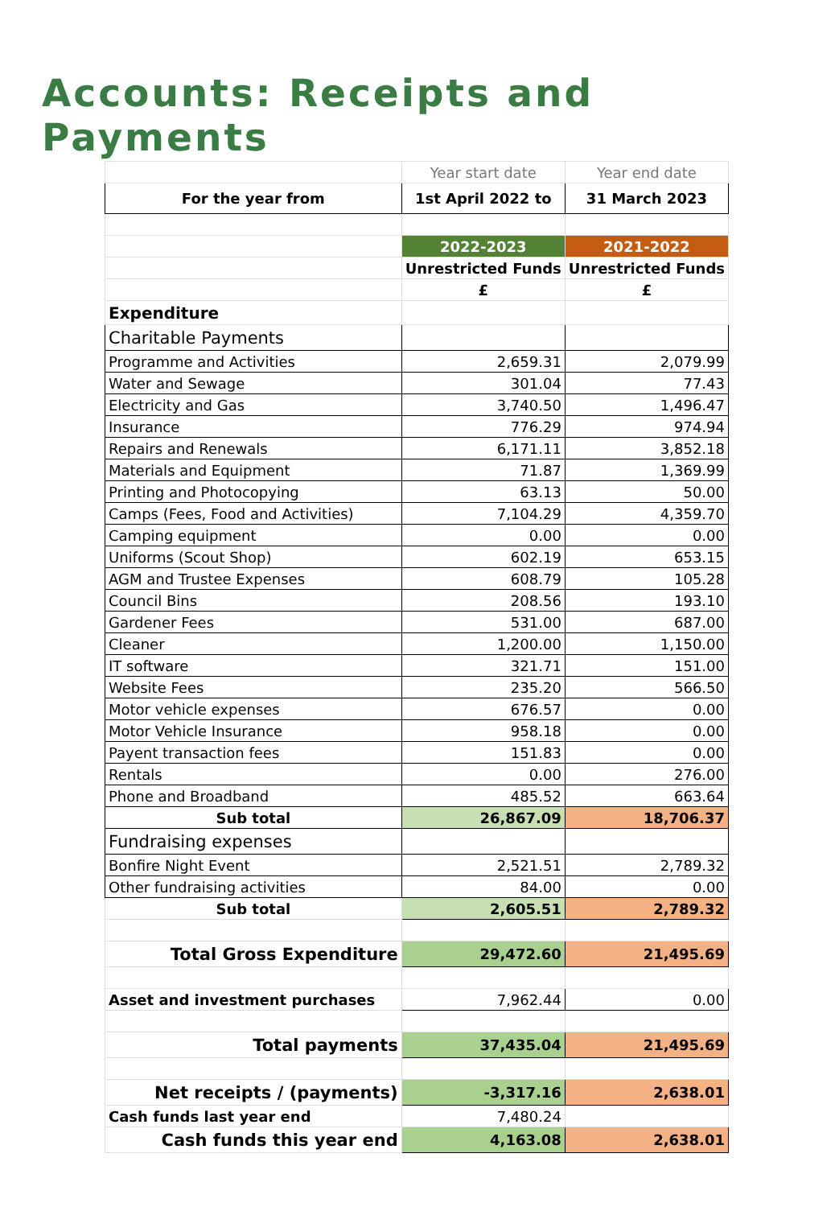Accounts: Receipts and Payments
| | Year start date | Year end date |
| For the year from | 1st April 2022 to | 31 March 2023 |
| | 2022-2023 | 2021-2022 |
| | Unrestricted Funds | Unrestricted Funds |
| | £ | £ |
| Expenditure | | |
| Charitable Payments | | |
| Programme and Activities | 2,659.31 | 2,079.99 |
| Water and Sewage | 301.04 | 77.43 |
| Electricity and Gas | 3,740.50 | 1,496.47 |
| Insurance | 776.29 | 974.94 |
| Repairs and Renewals | 6,171.11 | 3,852.18 |
| Materials and Equipment | 71.87 | 1,369.99 |
| Printing and Photocopying | 63.13 | 50.00 |
| Camps (Fees, Food and Activities) | 7,104.29 | 4,359.70 |
| Camping equipment | 0.00 | 0.00 |
| Uniforms (Scout Shop) | 602.19 | 653.15 |
| AGM and Trustee Expenses | 608.79 | 105.28 |
| Council Bins | 208.56 | 193.10 |
| Gardener Fees | 531.00 | 687.00 |
| Cleaner | 1,200.00 | 1,150.00 |
| IT software | 321.71 | 151.00 |
| Website Fees | 235.20 | 566.50 |
| Motor vehicle expenses | 676.57 | 0.00 |
| Motor Vehicle Insurance | 958.18 | 0.00 |
| Payent transaction fees | 151.83 | 0.00 |
| Rentals | 0.00 | 276.00 |
| Phone and Broadband | 485.52 | 663.64 |
| Sub total | 26,867.09 | 18,706.37 |
| Fundraising expenses | | |
| Bonfire Night Event | 2,521.51 | 2,789.32 |
| Other fundraising activities | 84.00 | 0.00 |
| Sub total | 2,605.51 | 2,789.32 |
| Total Gross Expenditure | 29,472.60 | 21,495.69 |
| Asset and investment purchases | 7,962.44 | 0.00 |
| Total payments | 37,435.04 | 21,495.69 |
| Net receipts / (payments) | -3,317.16 | 2,638.01 |
| Cash funds last year end | 7,480.24 | |
| Cash funds this year end | 4,163.08 | 2,638.01 |